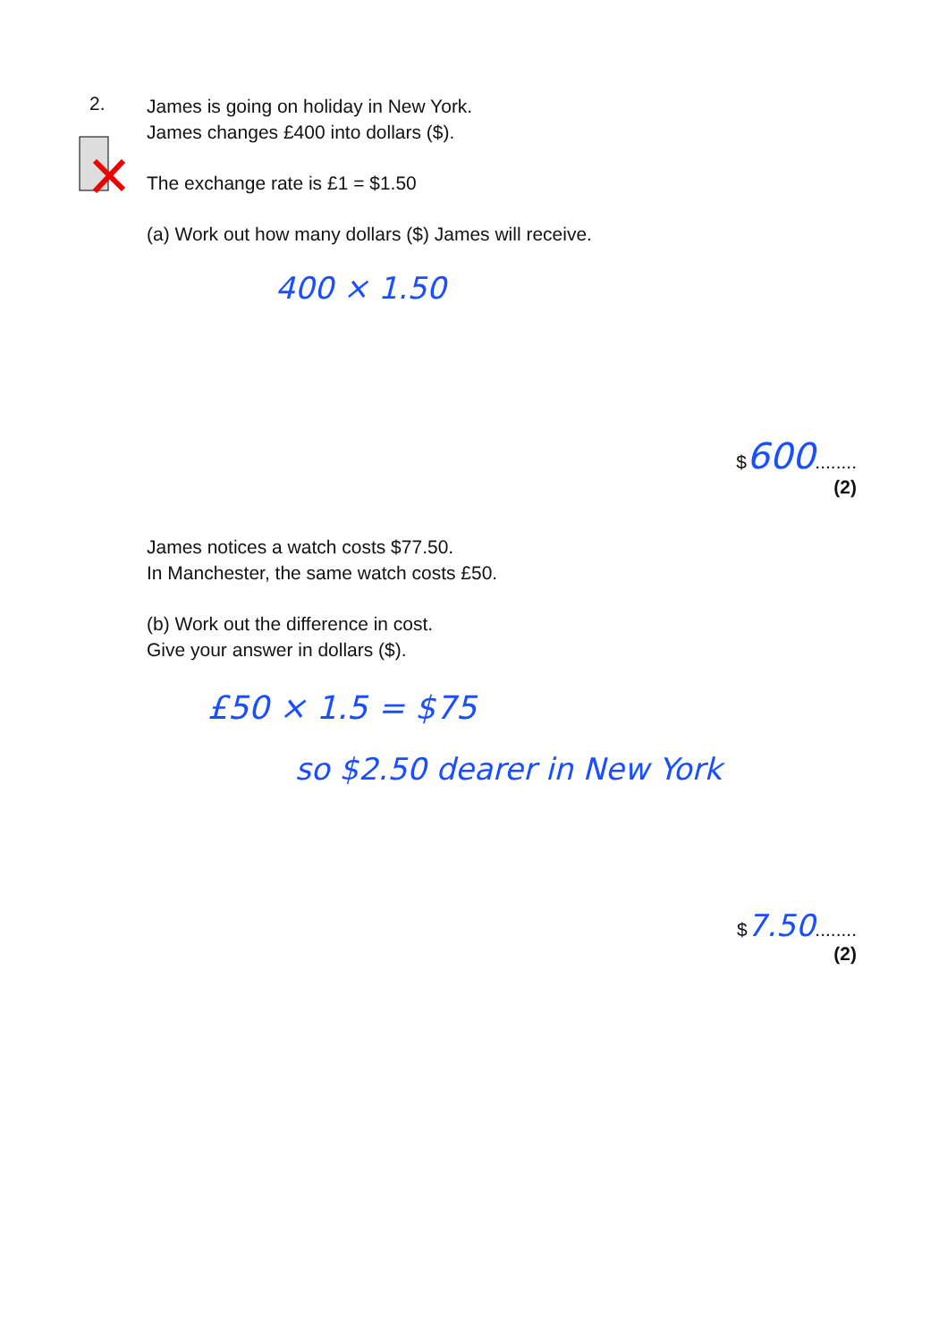2.
James is going on holiday in New York.
James changes £400 into dollars ($).
The exchange rate is £1 = $1.50
(a) Work out how many dollars ($) James will receive.
400 × 1.50
$600........
(2)
James notices a watch costs $77.50.
In Manchester, the same watch costs £50.
(b) Work out the difference in cost.
Give your answer in dollars ($).
£50 × 1.5 = $75
so $2.50 dearer in New York
$7.50........
(2)